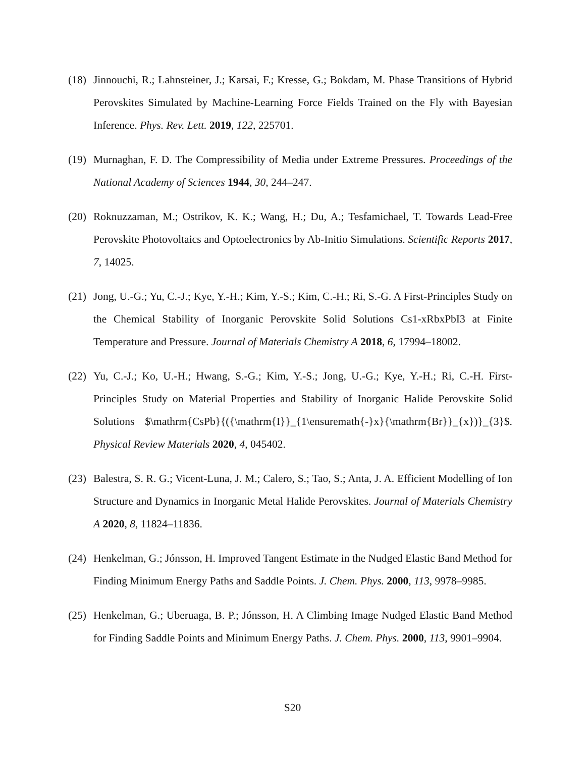(18)
Jinnouchi, R.; Lahnsteiner, J.; Karsai, F.; Kresse, G.; Bokdam, M. Phase Transitions of Hybrid Perovskites Simulated by Machine-Learning Force Fields Trained on the Fly with Bayesian Inference. Phys. Rev. Lett. 2019, 122, 225701.
(19)
Murnaghan, F. D. The Compressibility of Media under Extreme Pressures. Proceedings of the National Academy of Sciences 1944, 30, 244–247.
(20)
Roknuzzaman, M.; Ostrikov, K. K.; Wang, H.; Du, A.; Tesfamichael, T. Towards Lead-Free Perovskite Photovoltaics and Optoelectronics by Ab-Initio Simulations. Scientific Reports 2017, 7, 14025.
(21)
Jong, U.-G.; Yu, C.-J.; Kye, Y.-H.; Kim, Y.-S.; Kim, C.-H.; Ri, S.-G. A First-Principles Study on the Chemical Stability of Inorganic Perovskite Solid Solutions Cs1-xRbxPbI3 at Finite Temperature and Pressure. Journal of Materials Chemistry A 2018, 6, 17994–18002.
(22)
Yu, C.-J.; Ko, U.-H.; Hwang, S.-G.; Kim, Y.-S.; Jong, U.-G.; Kye, Y.-H.; Ri, C.-H. First-Principles Study on Material Properties and Stability of Inorganic Halide Perovskite Solid Solutions $\mathrm{CsPb}{({\mathrm{I}}_{1\ensuremath{-}x}{\mathrm{Br}}_{x})}_{3}$. Physical Review Materials 2020, 4, 045402.
(23)
Balestra, S. R. G.; Vicent-Luna, J. M.; Calero, S.; Tao, S.; Anta, J. A. Efficient Modelling of Ion Structure and Dynamics in Inorganic Metal Halide Perovskites. Journal of Materials Chemistry A 2020, 8, 11824–11836.
(24)
Henkelman, G.; Jónsson, H. Improved Tangent Estimate in the Nudged Elastic Band Method for Finding Minimum Energy Paths and Saddle Points. J. Chem. Phys. 2000, 113, 9978–9985.
(25)
Henkelman, G.; Uberuaga, B. P.; Jónsson, H. A Climbing Image Nudged Elastic Band Method for Finding Saddle Points and Minimum Energy Paths. J. Chem. Phys. 2000, 113, 9901–9904.
S20